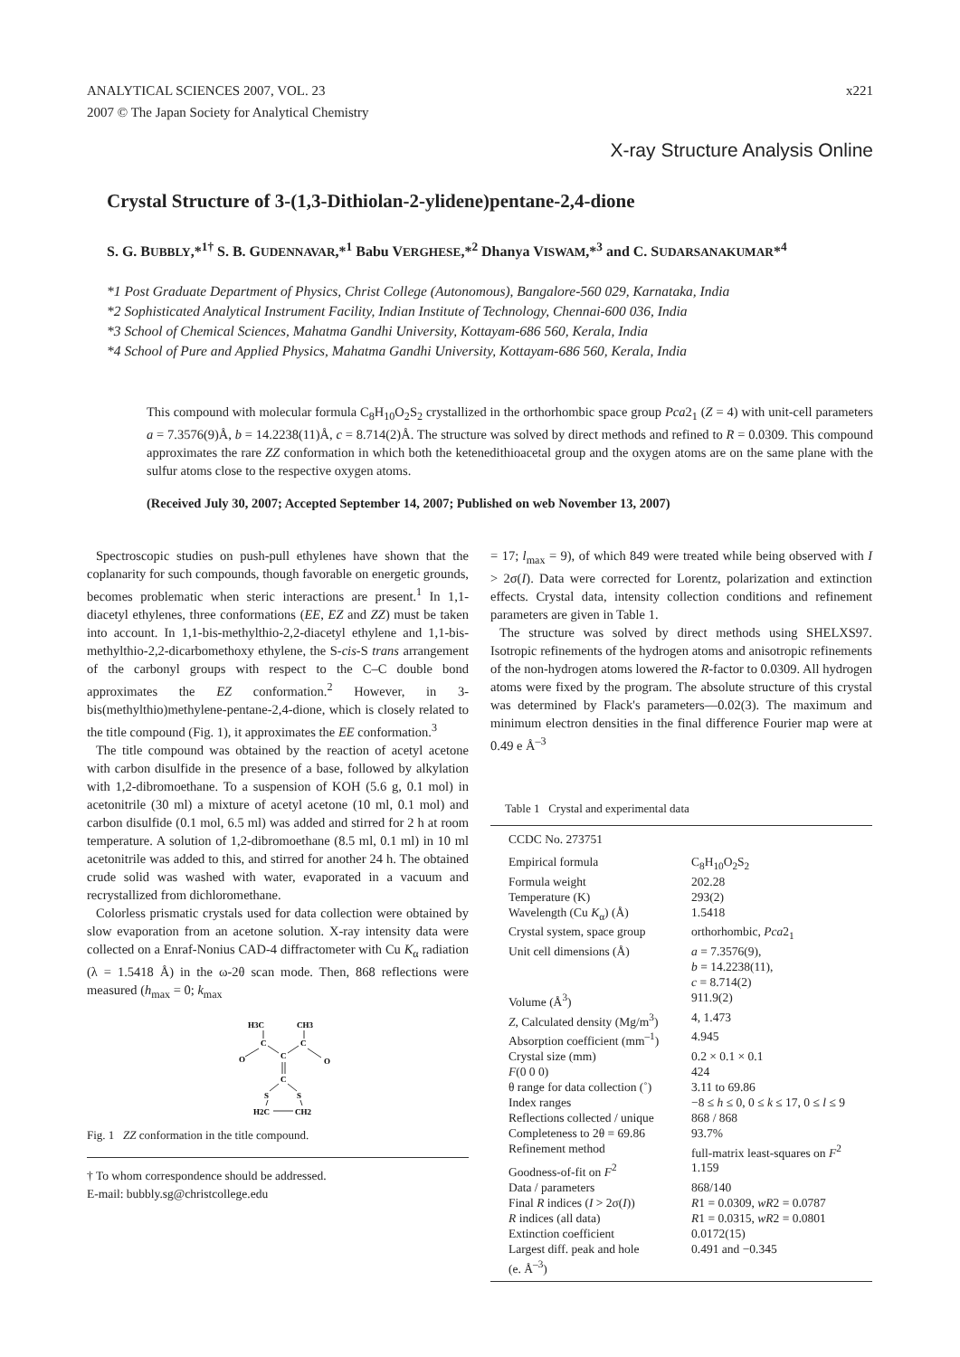ANALYTICAL SCIENCES 2007, VOL. 23
2007 © The Japan Society for Analytical Chemistry
x221
X-ray Structure Analysis Online
Crystal Structure of 3-(1,3-Dithiolan-2-ylidene)pentane-2,4-dione
S. G. BUBBLY,*<sup>1†</sup> S. B. GUDENNAVAR,*<sup>1</sup> Babu VERGHESE,*<sup>2</sup> Dhanya VISWAM,*<sup>3</sup> and C. SUDARSANAKUMAR*<sup>4</sup>
*1 Post Graduate Department of Physics, Christ College (Autonomous), Bangalore-560 029, Karnataka, India
*2 Sophisticated Analytical Instrument Facility, Indian Institute of Technology, Chennai-600 036, India
*3 School of Chemical Sciences, Mahatma Gandhi University, Kottayam-686 560, Kerala, India
*4 School of Pure and Applied Physics, Mahatma Gandhi University, Kottayam-686 560, Kerala, India
This compound with molecular formula C<sub>8</sub>H<sub>10</sub>O<sub>2</sub>S<sub>2</sub> crystallized in the orthorhombic space group Pca2<sub>1</sub> (Z = 4) with unit-cell parameters a = 7.3576(9)Å, b = 14.2238(11)Å, c = 8.714(2)Å. The structure was solved by direct methods and refined to R = 0.0309. This compound approximates the rare ZZ conformation in which both the ketenedithioacetal group and the oxygen atoms are on the same plane with the sulfur atoms close to the respective oxygen atoms.
(Received July 30, 2007; Accepted September 14, 2007; Published on web November 13, 2007)
Spectroscopic studies on push-pull ethylenes have shown that the coplanarity for such compounds, though favorable on energetic grounds, becomes problematic when steric interactions are present.<sup>1</sup> In 1,1-diacetyl ethylenes, three conformations (EE, EZ and ZZ) must be taken into account. In 1,1-bis-methylthio-2,2-diacetyl ethylene and 1,1-bis-methylthio-2,2-dicarbomethoxy ethylene, the S-cis-S trans arrangement of the carbonyl groups with respect to the C–C double bond approximates the EZ conformation.<sup>2</sup> However, in 3-bis(methylthio)methylene-pentane-2,4-dione, which is closely related to the title compound (Fig. 1), it approximates the EE conformation.<sup>3</sup>
The title compound was obtained by the reaction of acetyl acetone with carbon disulfide in the presence of a base, followed by alkylation with 1,2-dibromoethane. To a suspension of KOH (5.6 g, 0.1 mol) in acetonitrile (30 ml) a mixture of acetyl acetone (10 ml, 0.1 mol) and carbon disulfide (0.1 mol, 6.5 ml) was added and stirred for 2 h at room temperature. A solution of 1,2-dibromoethane (8.5 ml, 0.1 ml) in 10 ml acetonitrile was added to this, and stirred for another 24 h. The obtained crude solid was washed with water, evaporated in a vacuum and recrystallized from dichloromethane.
Colorless prismatic crystals used for data collection were obtained by slow evaporation from an acetone solution. X-ray intensity data were collected on a Enraf-Nonius CAD-4 diffractometer with Cu K<sub>α</sub> radiation (λ = 1.5418 Å) in the ω-2θ scan mode. Then, 868 reflections were measured (h<sub>max</sub> = 0; k<sub>max</sub>
H3C
CH3
C
C
O
C
O
C
S
S
H2C
CH2
Fig. 1 ZZ conformation in the title compound.
† To whom correspondence should be addressed.
E-mail: bubbly.sg@christcollege.edu
= 17; l<sub>max</sub> = 9), of which 849 were treated while being observed with I > 2σ(I). Data were corrected for Lorentz, polarization and extinction effects. Crystal data, intensity collection conditions and refinement parameters are given in Table 1.
The structure was solved by direct methods using SHELXS97. Isotropic refinements of the hydrogen atoms and anisotropic refinements of the non-hydrogen atoms lowered the R-factor to 0.0309. All hydrogen atoms were fixed by the program. The absolute structure of this crystal was determined by Flack's parameters—0.02(3). The maximum and minimum electron densities in the final difference Fourier map were at 0.49 e Å<sup>–3</sup>
Table 1 Crystal and experimental data
| CCDC No. 273751 | |
| Empirical formula | C<sub>8</sub>H<sub>10</sub>O<sub>2</sub>S<sub>2</sub> |
| Formula weight | 202.28 |
| Temperature (K) | 293(2) |
| Wavelength (Cu K<sub>α</sub>) (Å) | 1.5418 |
| Crystal system, space group | orthorhombic, Pca 2<sub>1</sub> |
| Unit cell dimensions (Å) | a = 7.3576(9), b = 14.2238(11), c = 8.714(2) |
| Volume (Å<sup>3</sup>) | 911.9(2) |
| Z , Calculated density (Mg/m<sup>3</sup>) | 4, 1.473 |
| Absorption coefficient (mm<sup>–1</sup>) | 4.945 |
| Crystal size (mm) | 0.2 × 0.1 × 0.1 |
| F (0 0 0) | 424 |
| θ range for data collection (˚) | 3.11 to 69.86 |
| Index ranges | −8 ≤ h ≤ 0, 0 ≤ k ≤ 17, 0 ≤ l ≤ 9 |
| Reflections collected / unique | 868 / 868 |
| Completeness to 2θ = 69.86 | 93.7% |
| Refinement method | full-matrix least-squares on F<sup>2</sup> |
| Goodness-of-fit on F<sup>2</sup> | 1.159 |
| Data / parameters | 868/140 |
| Final R indices ( I > 2σ( I )) | R 1 = 0.0309, wR 2 = 0.0787 |
| R indices (all data) | R 1 = 0.0315, wR 2 = 0.0801 |
| Extinction coefficient | 0.0172(15) |
| Largest diff. peak and hole (e. Å<sup>–3</sup>) | 0.491 and −0.345 |